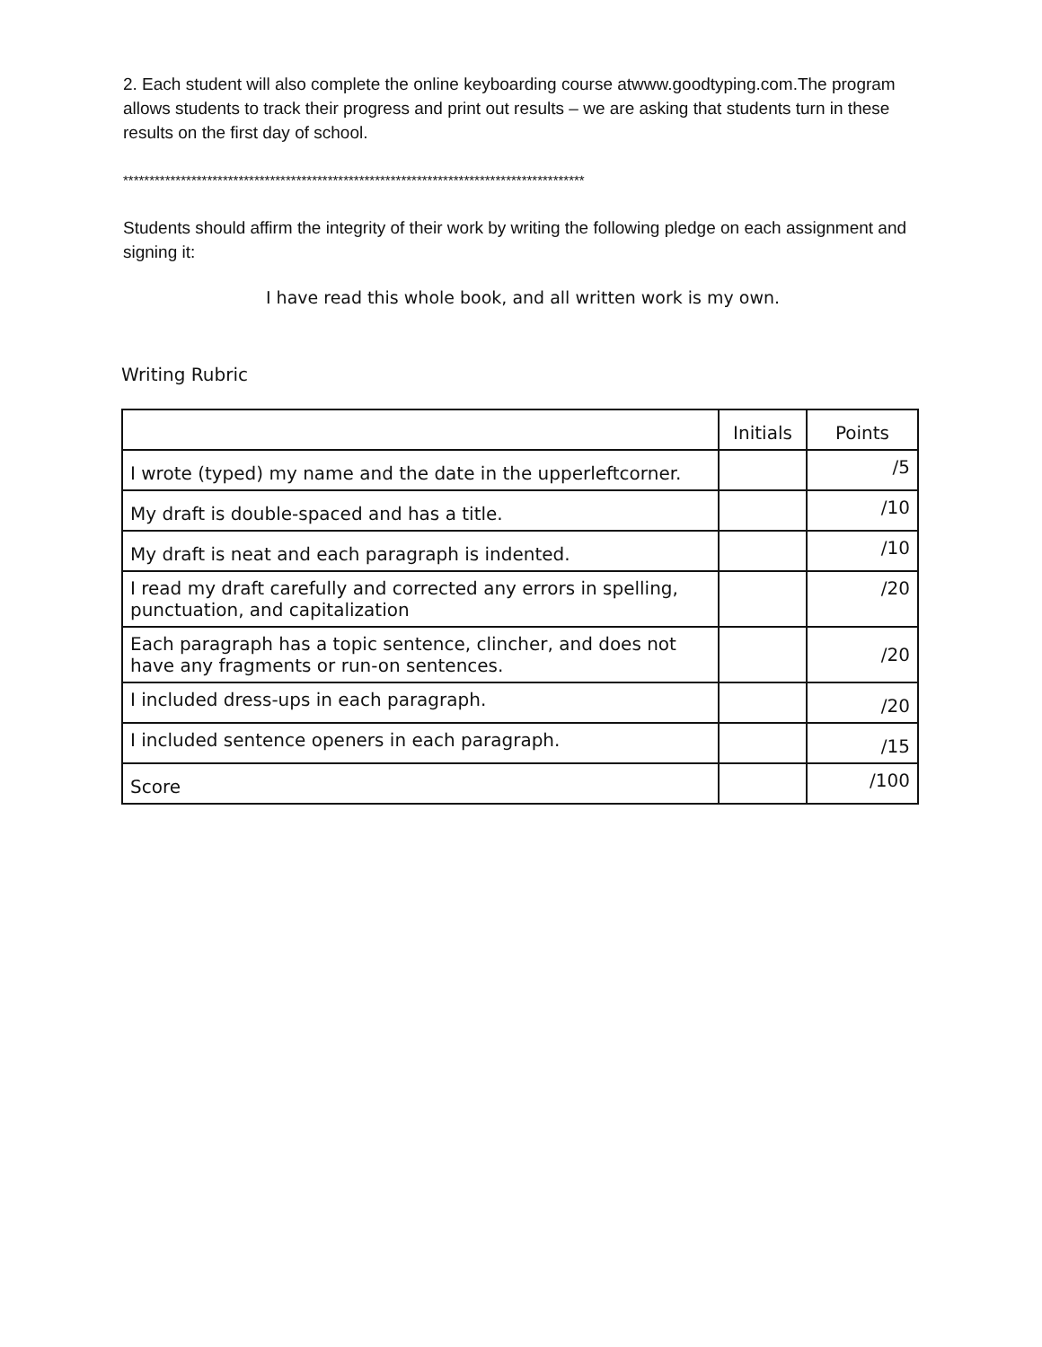2. Each student will also complete the online keyboarding course atwww.goodtyping.com.The program allows students to track their progress and print out results – we are asking that students turn in these results on the first day of school.
****************************************************************************************
Students should affirm the integrity of their work by writing the following pledge on each assignment and signing it:
I have read this whole book, and all written work is my own.
Writing Rubric
| | Initials | Points |
| I wrote (typed) my name and the date in the upperleftcorner. | | /5 |
| My draft is double-spaced and has a title. | | /10 |
| My draft is neat and each paragraph is indented. | | /10 |
| I read my draft carefully and corrected any errors in spelling, punctuation, and capitalization | | /20 |
| Each paragraph has a topic sentence, clincher, and does not have any fragments or run-on sentences. | | /20 |
| I included dress-ups in each paragraph. | | /20 |
| I included sentence openers in each paragraph. | | /15 |
| Score | | /100 |